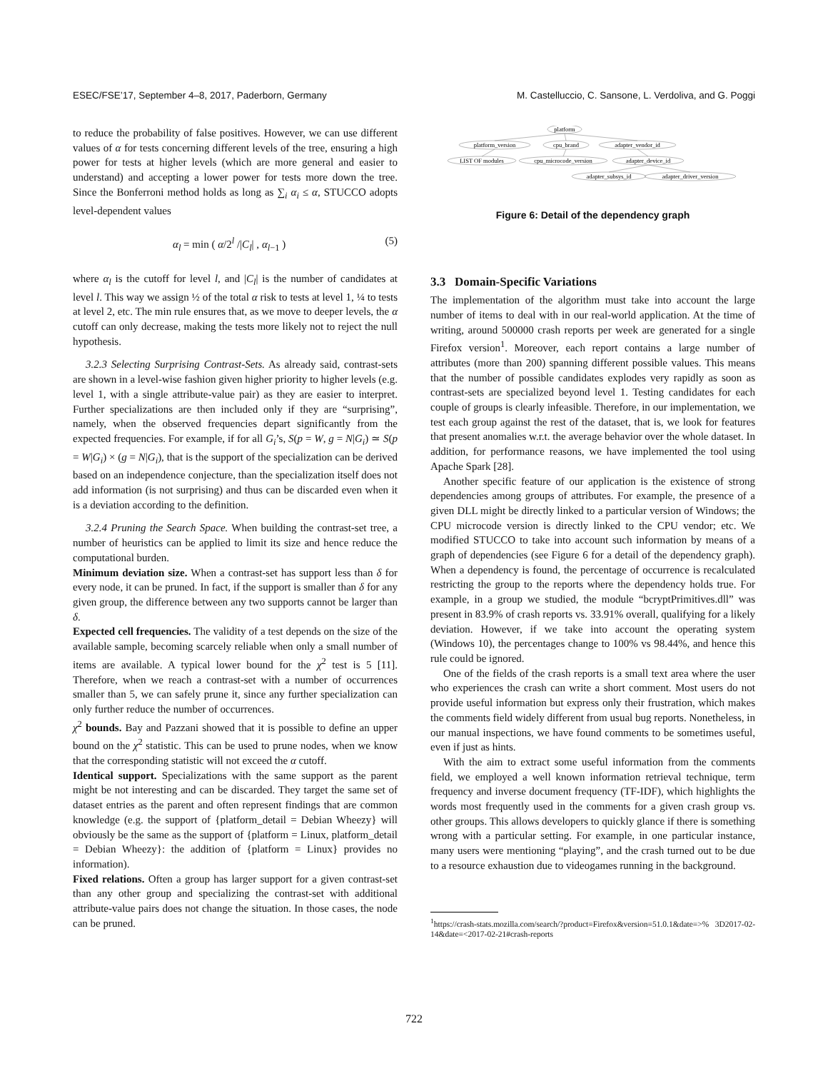ESEC/FSE’17, September 4–8, 2017, Paderborn, Germany M. Castelluccio, C. Sansone, L. Verdoliva, and G. Poggi
to reduce the probability of false positives. However, we can use different values of α for tests concerning different levels of the tree, ensuring a high power for tests at higher levels (which are more general and easier to understand) and accepting a lower power for tests more down the tree. Since the Bonferroni method holds as long as ∑<sub>i</sub> α<sub>i</sub> ≤ α, STUCCO adopts level-dependent values
α<sub>l</sub> = min ( α/2<sup>l</sup> /|C<sub>l</sub>| , α<sub>l−1</sub> ) (5)
where α<sub>l</sub> is the cutoff for level l, and |C<sub>l</sub>| is the number of candidates at level l. This way we assign ½ of the total α risk to tests at level 1, ¼ to tests at level 2, etc. The min rule ensures that, as we move to deeper levels, the α cutoff can only decrease, making the tests more likely not to reject the null hypothesis.
3.2.3 Selecting Surprising Contrast-Sets. As already said, contrast-sets are shown in a level-wise fashion given higher priority to higher levels (e.g. level 1, with a single attribute-value pair) as they are easier to interpret. Further specializations are then included only if they are “surprising”, namely, when the observed frequencies depart significantly from the expected frequencies. For example, if for all G<sub>i</sub>’s, S(p = W, g = N|G<sub>i</sub>) ≃ S(p = W|G<sub>i</sub>) × (g = N|G<sub>i</sub>), that is the support of the specialization can be derived based on an independence conjecture, than the specialization itself does not add information (is not surprising) and thus can be discarded even when it is a deviation according to the definition.
3.2.4 Pruning the Search Space. When building the contrast-set tree, a number of heuristics can be applied to limit its size and hence reduce the computational burden.
Minimum deviation size. When a contrast-set has support less than δ for every node, it can be pruned. In fact, if the support is smaller than δ for any given group, the difference between any two supports cannot be larger than δ.
Expected cell frequencies. The validity of a test depends on the size of the available sample, becoming scarcely reliable when only a small number of items are available. A typical lower bound for the χ<sup>2</sup> test is 5 [11]. Therefore, when we reach a contrast-set with a number of occurrences smaller than 5, we can safely prune it, since any further specialization can only further reduce the number of occurrences.
χ<sup>2</sup> bounds. Bay and Pazzani showed that it is possible to define an upper bound on the χ<sup>2</sup> statistic. This can be used to prune nodes, when we know that the corresponding statistic will not exceed the α cutoff.
Identical support. Specializations with the same support as the parent might be not interesting and can be discarded. They target the same set of dataset entries as the parent and often represent findings that are common knowledge (e.g. the support of {platform_detail = Debian Wheezy} will obviously be the same as the support of {platform = Linux, platform_detail = Debian Wheezy}: the addition of {platform = Linux} provides no information).
Fixed relations. Often a group has larger support for a given contrast-set than any other group and specializing the contrast-set with additional attribute-value pairs does not change the situation. In those cases, the node can be pruned.
platform
platform_version
cpu_brand
adapter_vendor_id
LIST OF modules
cpu_microcode_version
adapter_device_id
adapter_subsys_id
adapter_driver_version
Figure 6: Detail of the dependency graph
3.3 Domain-Specific Variations
The implementation of the algorithm must take into account the large number of items to deal with in our real-world application. At the time of writing, around 500000 crash reports per week are generated for a single Firefox version<sup>1</sup>. Moreover, each report contains a large number of attributes (more than 200) spanning different possible values. This means that the number of possible candidates explodes very rapidly as soon as contrast-sets are specialized beyond level 1. Testing candidates for each couple of groups is clearly infeasible. Therefore, in our implementation, we test each group against the rest of the dataset, that is, we look for features that present anomalies w.r.t. the average behavior over the whole dataset. In addition, for performance reasons, we have implemented the tool using Apache Spark [28].
Another specific feature of our application is the existence of strong dependencies among groups of attributes. For example, the presence of a given DLL might be directly linked to a particular version of Windows; the CPU microcode version is directly linked to the CPU vendor; etc. We modified STUCCO to take into account such information by means of a graph of dependencies (see Figure 6 for a detail of the dependency graph). When a dependency is found, the percentage of occurrence is recalculated restricting the group to the reports where the dependency holds true. For example, in a group we studied, the module “bcryptPrimitives.dll” was present in 83.9% of crash reports vs. 33.91% overall, qualifying for a likely deviation. However, if we take into account the operating system (Windows 10), the percentages change to 100% vs 98.44%, and hence this rule could be ignored.
One of the fields of the crash reports is a small text area where the user who experiences the crash can write a short comment. Most users do not provide useful information but express only their frustration, which makes the comments field widely different from usual bug reports. Nonetheless, in our manual inspections, we have found comments to be sometimes useful, even if just as hints.
With the aim to extract some useful information from the comments field, we employed a well known information retrieval technique, term frequency and inverse document frequency (TF-IDF), which highlights the words most frequently used in the comments for a given crash group vs. other groups. This allows developers to quickly glance if there is something wrong with a particular setting. For example, in one particular instance, many users were mentioning “playing”, and the crash turned out to be due to a resource exhaustion due to videogames running in the background.
<sup>1</sup> https://crash-stats.mozilla.com/search/?product=Firefox&version=51.0.1&date=>% 3D2017-02-14&date=<2017-02-21#crash-reports
722